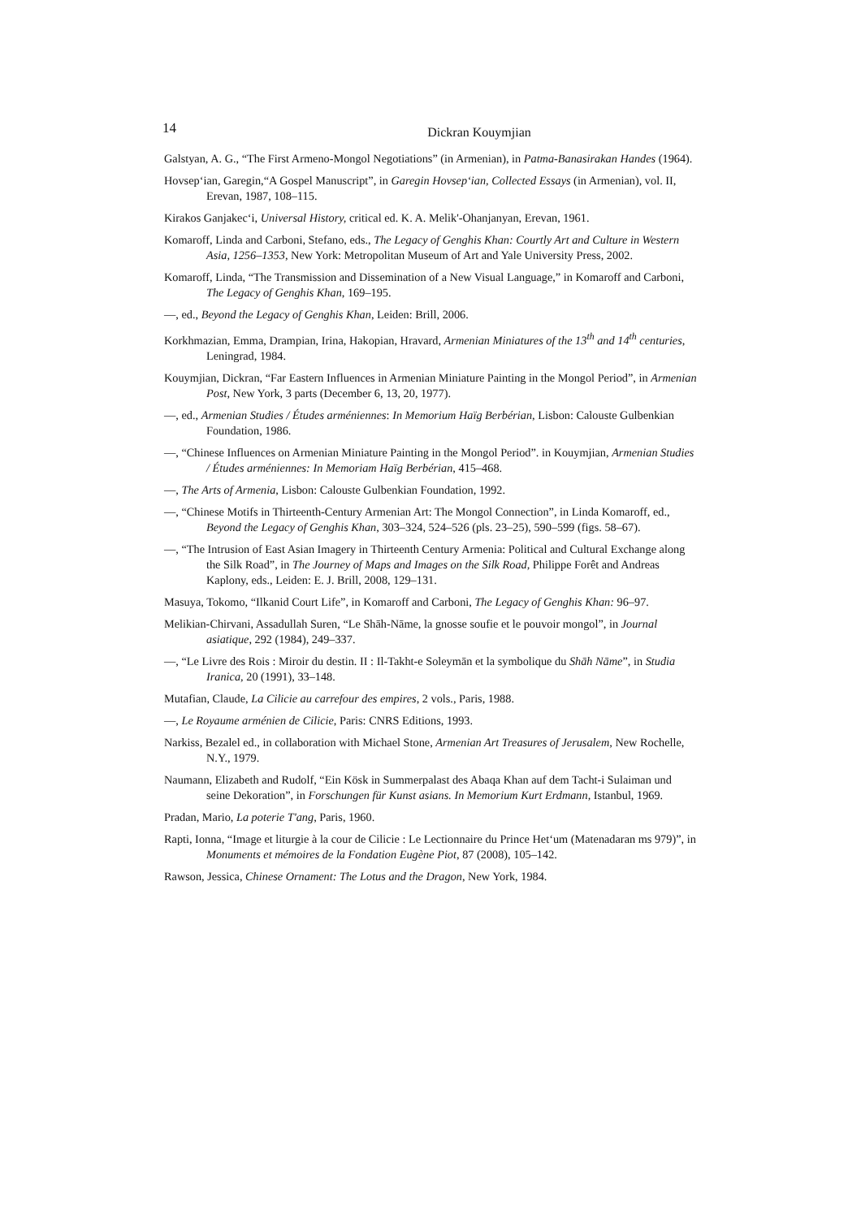14 Dickran Kouymjian
Galstyan, A. G., “The First Armeno-Mongol Negotiations” (in Armenian), in Patma-Banasirakan Handes (1964).
Hovsep‘ian, Garegin,“A Gospel Manuscript”, in Garegin Hovsep‘ian, Collected Essays (in Armenian), vol. II, Erevan, 1987, 108–115.
Kirakos Ganjakec‘i, Universal History, critical ed. K. A. Melik'-Ohanjanyan, Erevan, 1961.
Komaroff, Linda and Carboni, Stefano, eds., The Legacy of Genghis Khan: Courtly Art and Culture in Western Asia, 1256–1353, New York: Metropolitan Museum of Art and Yale University Press, 2002.
Komaroff, Linda, “The Transmission and Dissemination of a New Visual Language,” in Komaroff and Carboni, The Legacy of Genghis Khan, 169–195.
—, ed., Beyond the Legacy of Genghis Khan, Leiden: Brill, 2006.
Korkhmazian, Emma, Drampian, Irina, Hakopian, Hravard, Armenian Miniatures of the 13<sup>th</sup> and 14<sup>th</sup> centuries, Leningrad, 1984.
Kouymjian, Dickran, “Far Eastern Influences in Armenian Miniature Painting in the Mongol Period”, in Armenian Post, New York, 3 parts (December 6, 13, 20, 1977).
—, ed., Armenian Studies / Études arméniennes: In Memorium Haïg Berbérian, Lisbon: Calouste Gulbenkian Foundation, 1986.
—, “Chinese Influences on Armenian Miniature Painting in the Mongol Period”. in Kouymjian, Armenian Studies / Études arméniennes: In Memoriam Haïg Berbérian, 415–468.
—, The Arts of Armenia, Lisbon: Calouste Gulbenkian Foundation, 1992.
—, “Chinese Motifs in Thirteenth-Century Armenian Art: The Mongol Connection”, in Linda Komaroff, ed., Beyond the Legacy of Genghis Khan, 303–324, 524–526 (pls. 23–25), 590–599 (figs. 58–67).
—, “The Intrusion of East Asian Imagery in Thirteenth Century Armenia: Political and Cultural Exchange along the Silk Road”, in The Journey of Maps and Images on the Silk Road, Philippe Forêt and Andreas Kaplony, eds., Leiden: E. J. Brill, 2008, 129–131.
Masuya, Tokomo, “Ilkanid Court Life”, in Komaroff and Carboni, The Legacy of Genghis Khan: 96–97.
Melikian-Chirvani, Assadullah Suren, “Le Shāh-Nāme, la gnosse soufie et le pouvoir mongol”, in Journal asiatique, 292 (1984), 249–337.
—, “Le Livre des Rois : Miroir du destin. II : Il-Takht-e Soleymān et la symbolique du Shāh Nāme”, in Studia Iranica, 20 (1991), 33–148.
Mutafian, Claude, La Cilicie au carrefour des empires, 2 vols., Paris, 1988.
—, Le Royaume arménien de Cilicie, Paris: CNRS Editions, 1993.
Narkiss, Bezalel ed., in collaboration with Michael Stone, Armenian Art Treasures of Jerusalem, New Rochelle, N.Y., 1979.
Naumann, Elizabeth and Rudolf, “Ein Kösk in Summerpalast des Abaqa Khan auf dem Tacht-i Sulaiman und seine Dekoration”, in Forschungen für Kunst asians. In Memorium Kurt Erdmann, Istanbul, 1969.
Pradan, Mario, La poterie T'ang, Paris, 1960.
Rapti, Ionna, “Image et liturgie à la cour de Cilicie : Le Lectionnaire du Prince Het‘um (Matenadaran ms 979)”, in Monuments et mémoires de la Fondation Eugène Piot, 87 (2008), 105–142.
Rawson, Jessica, Chinese Ornament: The Lotus and the Dragon, New York, 1984.